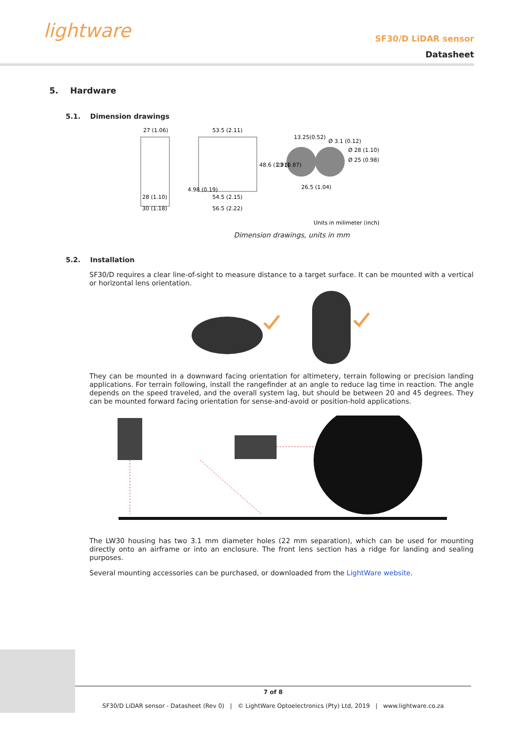lightware
SF30/D LiDAR sensor
Datasheet
5. Hardware
5.1. Dimension drawings
27 (1.06)
53.5 (2.11)
13.25(0.52)
Ø 3.1 (0.12)
Ø 28 (1.10)
Ø 25 (0.98)
26.5 (1.04)
28 (1.10)
30 (1.18)
54.5 (2.15)
56.5 (2.22)
4.98 (0.19)
48.6 (1.91)
22 (0.87)
Units in milimeter (inch)
Dimension drawings, units in mm
5.2. Installation
SF30/D requires a clear line-of-sight to measure distance to a target surface. It can be mounted with a vertical or horizontal lens orientation.
They can be mounted in a downward facing orientation for altimetery, terrain following or precision landing applications. For terrain following, install the rangefinder at an angle to reduce lag time in reaction. The angle depends on the speed traveled, and the overall system lag, but should be between 20 and 45 degrees. They can be mounted forward facing orientation for sense-and-avoid or position-hold applications.
The LW30 housing has two 3.1 mm diameter holes (22 mm separation), which can be used for mounting directly onto an airframe or into an enclosure. The front lens section has a ridge for landing and sealing purposes.
Several mounting accessories can be purchased, or downloaded from the LightWare website.
7 of 8
SF30/D LiDAR sensor - Datasheet (Rev 0) | © LightWare Optoelectronics (Pty) Ltd, 2019 | www.lightware.co.za